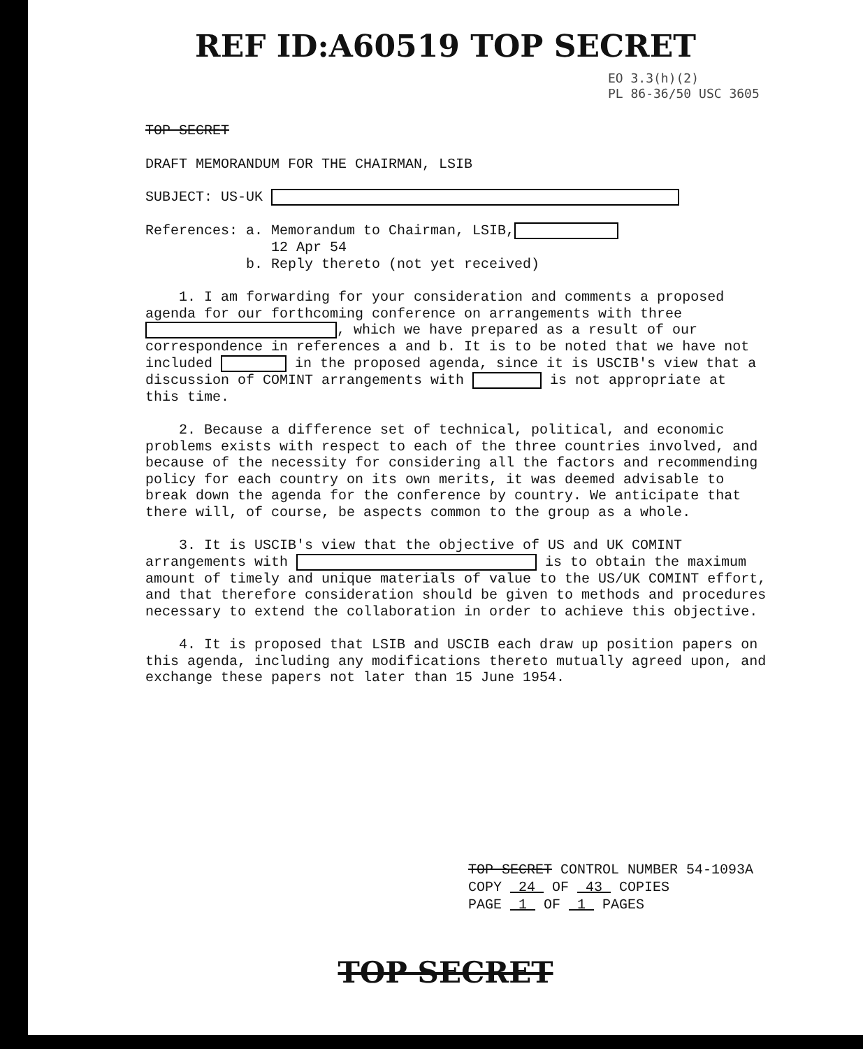REF ID:A60519 TOP SECRET
EO 3.3(h)(2)
PL 86-36/50 USC 3605
TOP SECRET
DRAFT MEMORANDUM FOR THE CHAIRMAN, LSIB
SUBJECT: US-UK
References: a. Memorandum to Chairman, LSIB,
12 Apr 54
b. Reply thereto (not yet received)
1. I am forwarding for your consideration and comments a proposed agenda for our forthcoming conference on arrangements with three , which we have prepared as a result of our correspondence in references a and b. It is to be noted that we have not included in the proposed agenda, since it is USCIB's view that a discussion of COMINT arrangements with is not appropriate at this time.
2. Because a difference set of technical, political, and economic problems exists with respect to each of the three countries involved, and because of the necessity for considering all the factors and recommending policy for each country on its own merits, it was deemed advisable to break down the agenda for the conference by country. We anticipate that there will, of course, be aspects common to the group as a whole.
3. It is USCIB's view that the objective of US and UK COMINT arrangements with is to obtain the maximum amount of timely and unique materials of value to the US/UK COMINT effort, and that therefore consideration should be given to methods and procedures necessary to extend the collaboration in order to achieve this objective.
4. It is proposed that LSIB and USCIB each draw up position papers on this agenda, including any modifications thereto mutually agreed upon, and exchange these papers not later than 15 June 1954.
TOP SECRET CONTROL NUMBER 54-1093A
COPY 24 OF 43 COPIES
PAGE 1 OF 1 PAGES
TOP SECRET